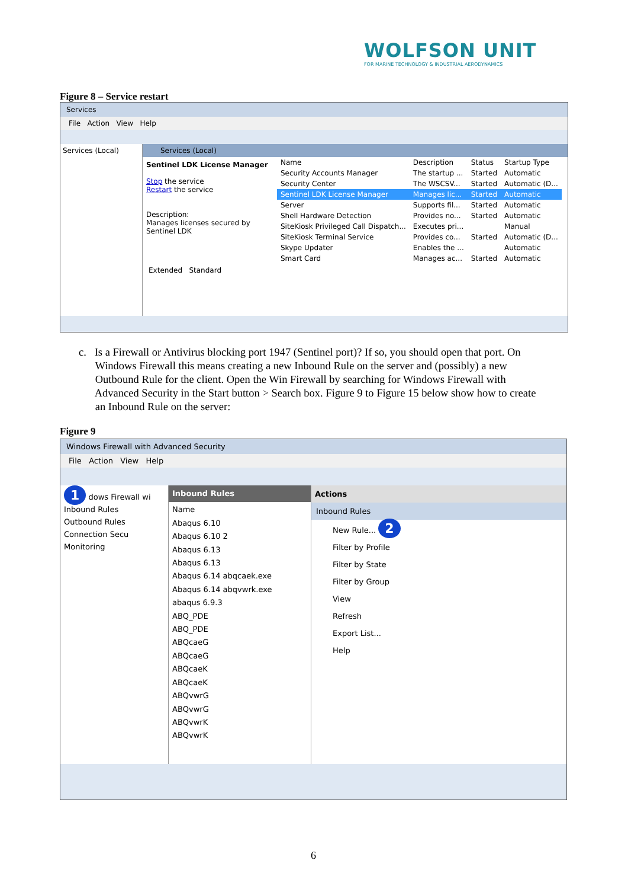WOLFSON UNIT
FOR MARINE TECHNOLOGY & INDUSTRIAL AERODYNAMICS
Figure 8 – Service restart
Services
File Action View Help
Services (Local) Services (Local)
Sentinel LDK License Manager
Stop the service
Restart the service
Description:
Manages licenses secured by Sentinel LDK
| Name | Description | Status | Startup Type |
| --- | --- | --- | --- |
| Security Accounts Manager | The startup ... | Started | Automatic |
| Security Center | The WSCSV... | Started | Automatic (D... |
| Sentinel LDK License Manager | Manages lic... | Started | Automatic |
| Server | Supports fil... | Started | Automatic |
| Shell Hardware Detection | Provides no... | Started | Automatic |
| SiteKiosk Privileged Call Dispatch... | Executes pri... | | Manual |
| SiteKiosk Terminal Service | Provides co... | Started | Automatic (D... |
| Skype Updater | Enables the ... | | Automatic |
| Smart Card | Manages ac... | Started | Automatic |
Extended Standard
c. Is a Firewall or Antivirus blocking port 1947 (Sentinel port)? If so, you should open that port. On
Windows Firewall this means creating a new Inbound Rule on the server and (possibly) a new
Outbound Rule for the client. Open the Win Firewall by searching for Windows Firewall with
Advanced Security in the Start button > Search box. Figure 9 to Figure 15 below show how to create
an Inbound Rule on the server:
Figure 9
Windows Firewall with Advanced Security
File Action View Help
1 dows Firewall wi
Inbound Rules
Outbound Rules
Connection Secu
Monitoring
Inbound Rules
Name
Abaqus 6.10
Abaqus 6.10 2
Abaqus 6.13
Abaqus 6.13
Abaqus 6.14 abqcaek.exe
Abaqus 6.14 abqvwrk.exe
abaqus 6.9.3
ABQ_PDE
ABQ_PDE
ABQcaeG
ABQcaeG
ABQcaeK
ABQcaeK
ABQvwrG
ABQvwrG
ABQvwrK
ABQvwrK
Actions
Inbound Rules
New Rule... 2
Filter by Profile
Filter by State
Filter by Group
View
Refresh
Export List...
Help
6